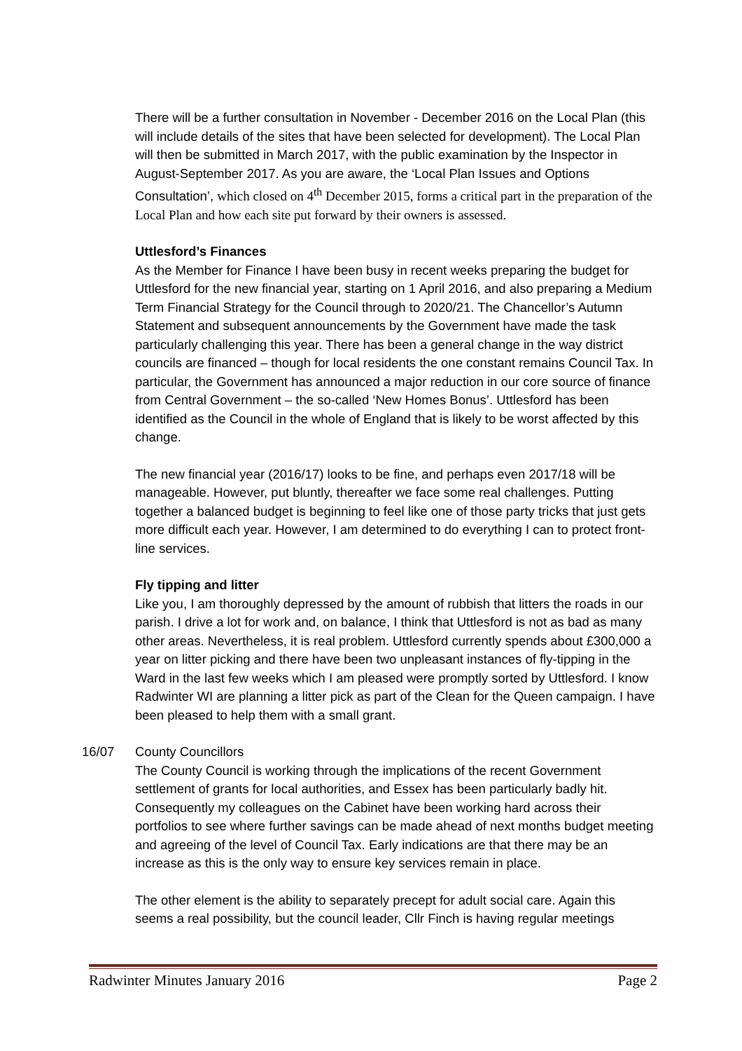There will be a further consultation in November - December 2016 on the Local Plan (this will include details of the sites that have been selected for development). The Local Plan will then be submitted in March 2017, with the public examination by the Inspector in August-September 2017. As you are aware, the ‘Local Plan Issues and Options Consultation’, which closed on 4<sup>th</sup> December 2015, forms a critical part in the preparation of the Local Plan and how each site put forward by their owners is assessed.
Uttlesford’s Finances
As the Member for Finance I have been busy in recent weeks preparing the budget for Uttlesford for the new financial year, starting on 1 April 2016, and also preparing a Medium Term Financial Strategy for the Council through to 2020/21. The Chancellor’s Autumn Statement and subsequent announcements by the Government have made the task particularly challenging this year. There has been a general change in the way district councils are financed – though for local residents the one constant remains Council Tax. In particular, the Government has announced a major reduction in our core source of finance from Central Government – the so-called ‘New Homes Bonus’. Uttlesford has been identified as the Council in the whole of England that is likely to be worst affected by this change.
The new financial year (2016/17) looks to be fine, and perhaps even 2017/18 will be manageable. However, put bluntly, thereafter we face some real challenges. Putting together a balanced budget is beginning to feel like one of those party tricks that just gets more difficult each year. However, I am determined to do everything I can to protect front-line services.
Fly tipping and litter
Like you, I am thoroughly depressed by the amount of rubbish that litters the roads in our parish. I drive a lot for work and, on balance, I think that Uttlesford is not as bad as many other areas. Nevertheless, it is real problem. Uttlesford currently spends about £300,000 a year on litter picking and there have been two unpleasant instances of fly-tipping in the Ward in the last few weeks which I am pleased were promptly sorted by Uttlesford. I know Radwinter WI are planning a litter pick as part of the Clean for the Queen campaign. I have been pleased to help them with a small grant.
16/07 County Councillors
The County Council is working through the implications of the recent Government settlement of grants for local authorities, and Essex has been particularly badly hit. Consequently my colleagues on the Cabinet have been working hard across their portfolios to see where further savings can be made ahead of next months budget meeting and agreeing of the level of Council Tax. Early indications are that there may be an increase as this is the only way to ensure key services remain in place.
The other element is the ability to separately precept for adult social care. Again this seems a real possibility, but the council leader, Cllr Finch is having regular meetings
Radwinter Minutes January 2016 Page 2